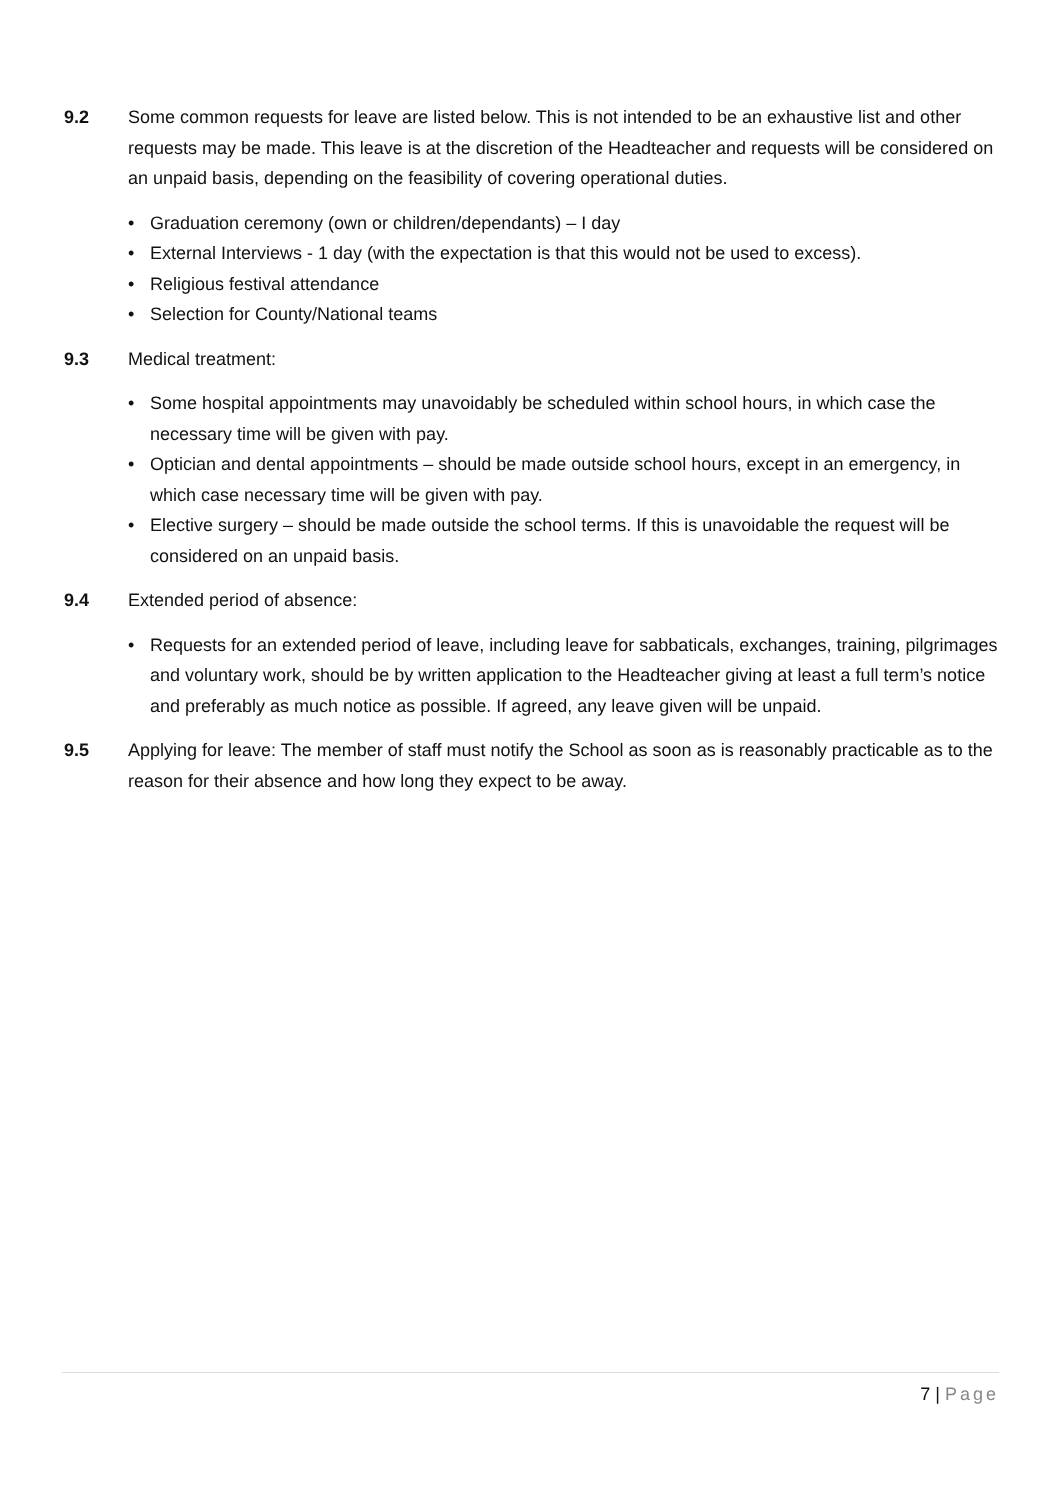9.2 Some common requests for leave are listed below. This is not intended to be an exhaustive list and other requests may be made. This leave is at the discretion of the Headteacher and requests will be considered on an unpaid basis, depending on the feasibility of covering operational duties.
• Graduation ceremony (own or children/dependants) – I day
• External Interviews - 1 day (with the expectation is that this would not be used to excess).
• Religious festival attendance
• Selection for County/National teams
9.3 Medical treatment:
• Some hospital appointments may unavoidably be scheduled within school hours, in which case the necessary time will be given with pay.
• Optician and dental appointments – should be made outside school hours, except in an emergency, in which case necessary time will be given with pay.
• Elective surgery – should be made outside the school terms. If this is unavoidable the request will be considered on an unpaid basis.
9.4 Extended period of absence:
• Requests for an extended period of leave, including leave for sabbaticals, exchanges, training, pilgrimages and voluntary work, should be by written application to the Headteacher giving at least a full term’s notice and preferably as much notice as possible. If agreed, any leave given will be unpaid.
9.5 Applying for leave: The member of staff must notify the School as soon as is reasonably practicable as to the reason for their absence and how long they expect to be away.
7 | Page